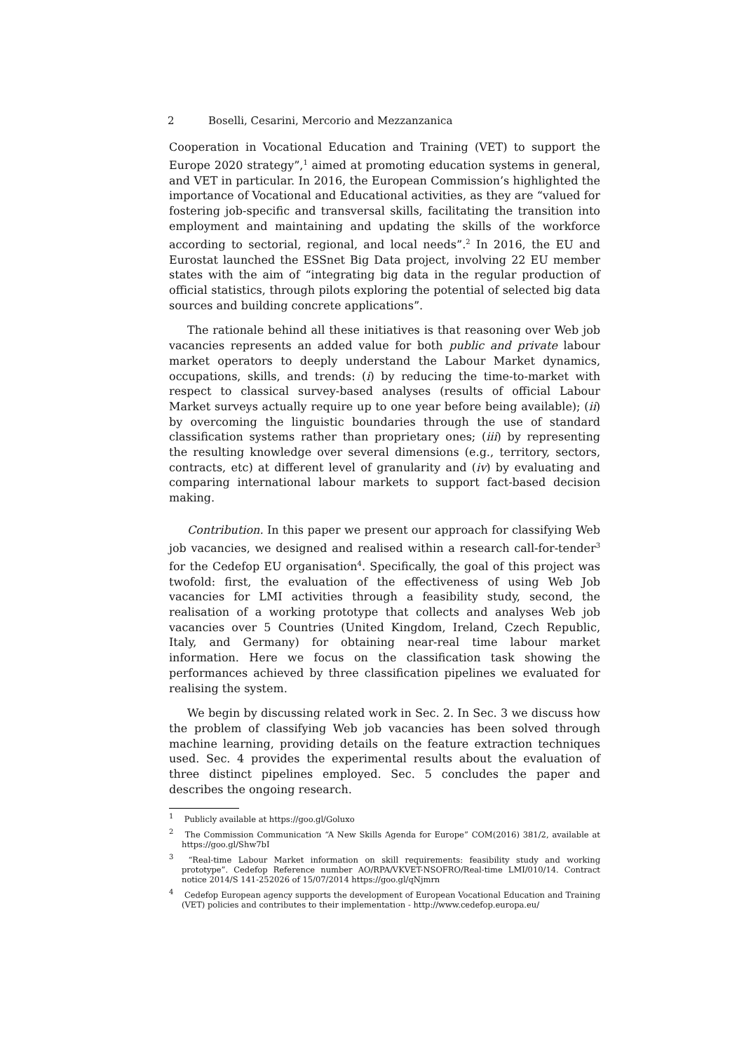2 Boselli, Cesarini, Mercorio and Mezzanzanica
Cooperation in Vocational Education and Training (VET) to support the Europe 2020 strategy”,<sup>1</sup> aimed at promoting education systems in general, and VET in particular. In 2016, the European Commission’s highlighted the importance of Vocational and Educational activities, as they are “valued for fostering job-specific and transversal skills, facilitating the transition into employment and maintaining and updating the skills of the workforce according to sectorial, regional, and local needs”.<sup>2</sup> In 2016, the EU and Eurostat launched the ESSnet Big Data project, involving 22 EU member states with the aim of “integrating big data in the regular production of official statistics, through pilots exploring the potential of selected big data sources and building concrete applications”.
The rationale behind all these initiatives is that reasoning over Web job vacancies represents an added value for both public and private labour market operators to deeply understand the Labour Market dynamics, occupations, skills, and trends: (i) by reducing the time-to-market with respect to classical survey-based analyses (results of official Labour Market surveys actually require up to one year before being available); (ii) by overcoming the linguistic boundaries through the use of standard classification systems rather than proprietary ones; (iii) by representing the resulting knowledge over several dimensions (e.g., territory, sectors, contracts, etc) at different level of granularity and (iv) by evaluating and comparing international labour markets to support fact-based decision making.
Contribution. In this paper we present our approach for classifying Web job vacancies, we designed and realised within a research call-for-tender<sup>3</sup> for the Cedefop EU organisation<sup>4</sup>. Specifically, the goal of this project was twofold: first, the evaluation of the effectiveness of using Web Job vacancies for LMI activities through a feasibility study, second, the realisation of a working prototype that collects and analyses Web job vacancies over 5 Countries (United Kingdom, Ireland, Czech Republic, Italy, and Germany) for obtaining near-real time labour market information. Here we focus on the classification task showing the performances achieved by three classification pipelines we evaluated for realising the system.
We begin by discussing related work in Sec. 2. In Sec. 3 we discuss how the problem of classifying Web job vacancies has been solved through machine learning, providing details on the feature extraction techniques used. Sec. 4 provides the experimental results about the evaluation of three distinct pipelines employed. Sec. 5 concludes the paper and describes the ongoing research.
<sup>1</sup> Publicly available at https://goo.gl/Goluxo
<sup>2</sup> The Commission Communication “A New Skills Agenda for Europe” COM(2016) 381/2, available at https://goo.gl/Shw7bI
<sup>3</sup> “Real-time Labour Market information on skill requirements: feasibility study and working prototype”. Cedefop Reference number AO/RPA/VKVET-NSOFRO/Real-time LMI/010/14. Contract notice 2014/S 141-252026 of 15/07/2014 https://goo.gl/qNjmrn
<sup>4</sup> Cedefop European agency supports the development of European Vocational Education and Training (VET) policies and contributes to their implementation - http://www.cedefop.europa.eu/